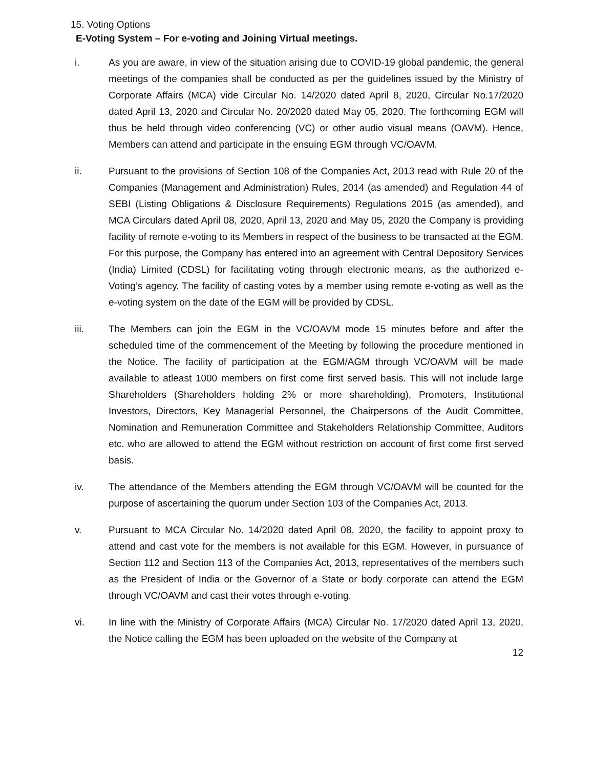15. Voting Options
E-Voting System – For e-voting and Joining Virtual meetings.
i. As you are aware, in view of the situation arising due to COVID-19 global pandemic, the general meetings of the companies shall be conducted as per the guidelines issued by the Ministry of Corporate Affairs (MCA) vide Circular No. 14/2020 dated April 8, 2020, Circular No.17/2020 dated April 13, 2020 and Circular No. 20/2020 dated May 05, 2020. The forthcoming EGM will thus be held through video conferencing (VC) or other audio visual means (OAVM). Hence, Members can attend and participate in the ensuing EGM through VC/OAVM.
ii. Pursuant to the provisions of Section 108 of the Companies Act, 2013 read with Rule 20 of the Companies (Management and Administration) Rules, 2014 (as amended) and Regulation 44 of SEBI (Listing Obligations & Disclosure Requirements) Regulations 2015 (as amended), and MCA Circulars dated April 08, 2020, April 13, 2020 and May 05, 2020 the Company is providing facility of remote e-voting to its Members in respect of the business to be transacted at the EGM. For this purpose, the Company has entered into an agreement with Central Depository Services (India) Limited (CDSL) for facilitating voting through electronic means, as the authorized e-Voting’s agency. The facility of casting votes by a member using remote e-voting as well as the e-voting system on the date of the EGM will be provided by CDSL.
iii. The Members can join the EGM in the VC/OAVM mode 15 minutes before and after the scheduled time of the commencement of the Meeting by following the procedure mentioned in the Notice. The facility of participation at the EGM/AGM through VC/OAVM will be made available to atleast 1000 members on first come first served basis. This will not include large Shareholders (Shareholders holding 2% or more shareholding), Promoters, Institutional Investors, Directors, Key Managerial Personnel, the Chairpersons of the Audit Committee, Nomination and Remuneration Committee and Stakeholders Relationship Committee, Auditors etc. who are allowed to attend the EGM without restriction on account of first come first served basis.
iv. The attendance of the Members attending the EGM through VC/OAVM will be counted for the purpose of ascertaining the quorum under Section 103 of the Companies Act, 2013.
v. Pursuant to MCA Circular No. 14/2020 dated April 08, 2020, the facility to appoint proxy to attend and cast vote for the members is not available for this EGM. However, in pursuance of Section 112 and Section 113 of the Companies Act, 2013, representatives of the members such as the President of India or the Governor of a State or body corporate can attend the EGM through VC/OAVM and cast their votes through e-voting.
vi. In line with the Ministry of Corporate Affairs (MCA) Circular No. 17/2020 dated April 13, 2020, the Notice calling the EGM has been uploaded on the website of the Company at
12